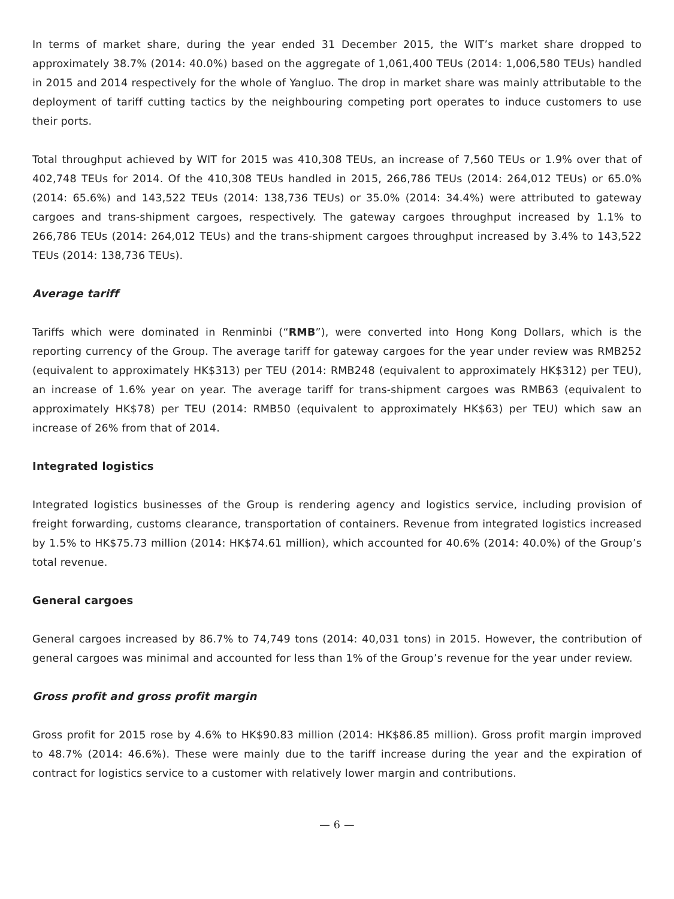In terms of market share, during the year ended 31 December 2015, the WIT’s market share dropped to approximately 38.7% (2014: 40.0%) based on the aggregate of 1,061,400 TEUs (2014: 1,006,580 TEUs) handled in 2015 and 2014 respectively for the whole of Yangluo. The drop in market share was mainly attributable to the deployment of tariff cutting tactics by the neighbouring competing port operates to induce customers to use their ports.
Total throughput achieved by WIT for 2015 was 410,308 TEUs, an increase of 7,560 TEUs or 1.9% over that of 402,748 TEUs for 2014. Of the 410,308 TEUs handled in 2015, 266,786 TEUs (2014: 264,012 TEUs) or 65.0% (2014: 65.6%) and 143,522 TEUs (2014: 138,736 TEUs) or 35.0% (2014: 34.4%) were attributed to gateway cargoes and trans-shipment cargoes, respectively. The gateway cargoes throughput increased by 1.1% to 266,786 TEUs (2014: 264,012 TEUs) and the trans-shipment cargoes throughput increased by 3.4% to 143,522 TEUs (2014: 138,736 TEUs).
Average tariff
Tariffs which were dominated in Renminbi (“RMB”), were converted into Hong Kong Dollars, which is the reporting currency of the Group. The average tariff for gateway cargoes for the year under review was RMB252 (equivalent to approximately HK$313) per TEU (2014: RMB248 (equivalent to approximately HK$312) per TEU), an increase of 1.6% year on year. The average tariff for trans-shipment cargoes was RMB63 (equivalent to approximately HK$78) per TEU (2014: RMB50 (equivalent to approximately HK$63) per TEU) which saw an increase of 26% from that of 2014.
Integrated logistics
Integrated logistics businesses of the Group is rendering agency and logistics service, including provision of freight forwarding, customs clearance, transportation of containers. Revenue from integrated logistics increased by 1.5% to HK$75.73 million (2014: HK$74.61 million), which accounted for 40.6% (2014: 40.0%) of the Group’s total revenue.
General cargoes
General cargoes increased by 86.7% to 74,749 tons (2014: 40,031 tons) in 2015. However, the contribution of general cargoes was minimal and accounted for less than 1% of the Group’s revenue for the year under review.
Gross profit and gross profit margin
Gross profit for 2015 rose by 4.6% to HK$90.83 million (2014: HK$86.85 million). Gross profit margin improved to 48.7% (2014: 46.6%). These were mainly due to the tariff increase during the year and the expiration of contract for logistics service to a customer with relatively lower margin and contributions.
— 6 —